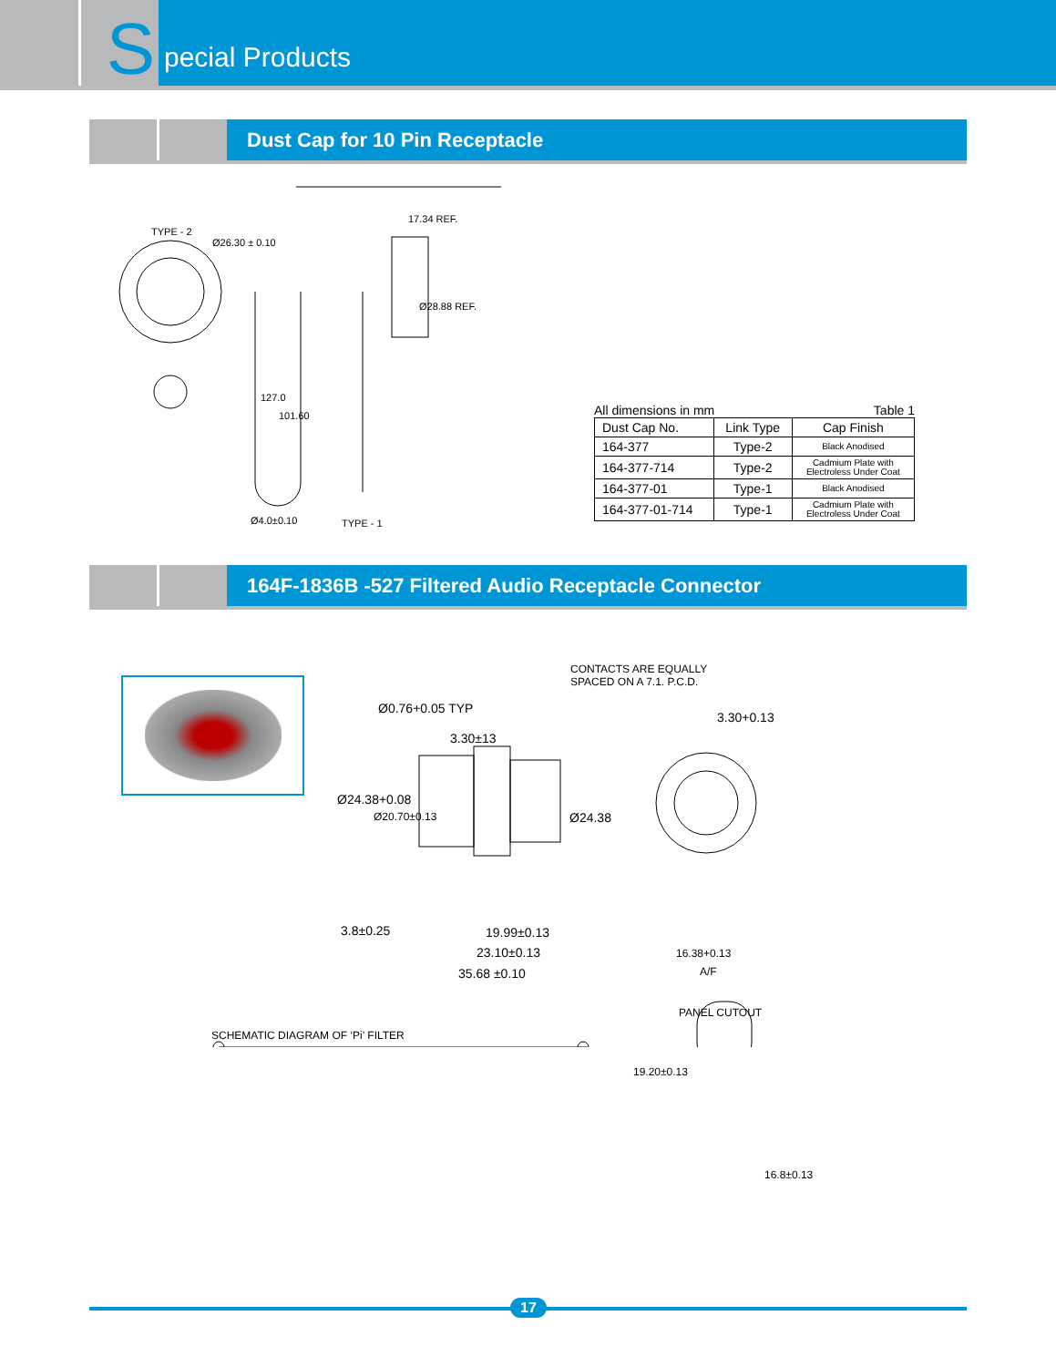S
pecial Products
Dust Cap for 10 Pin Receptacle
TYPE - 2
Ø26.30 ± 0.10
17.34 REF.
Ø28.88 REF.
127.0
101.60
Ø4.0±0.10 TYPE - 1
All dimensions in mm Table 1
| Dust Cap No. | Link Type | Cap Finish |
| --- | --- | --- |
| 164-377 | Type-2 | Black Anodised |
| 164-377-714 | Type-2 | Cadmium Plate with Electroless Under Coat |
| 164-377-01 | Type-1 | Black Anodised |
| 164-377-01-714 | Type-1 | Cadmium Plate with Electroless Under Coat |
164F-1836B -527 Filtered Audio Receptacle Connector
CONTACTS ARE EQUALLY
SPACED ON A 7.1. P.C.D.
3.30+0.13
3.30±13
Ø0.76+0.05 TYP
Ø24.38+0.08
Ø20.70±0.13 Ø24.38
3.8±0.25 19.99±0.13
23.10±0.13
35.68 ±0.10
16.38+0.13
A/F
PANEL CUTOUT
SCHEMATIC DIAGRAM OF ‘Pi’ FILTER
19.20±0.13
16.8±0.13
17